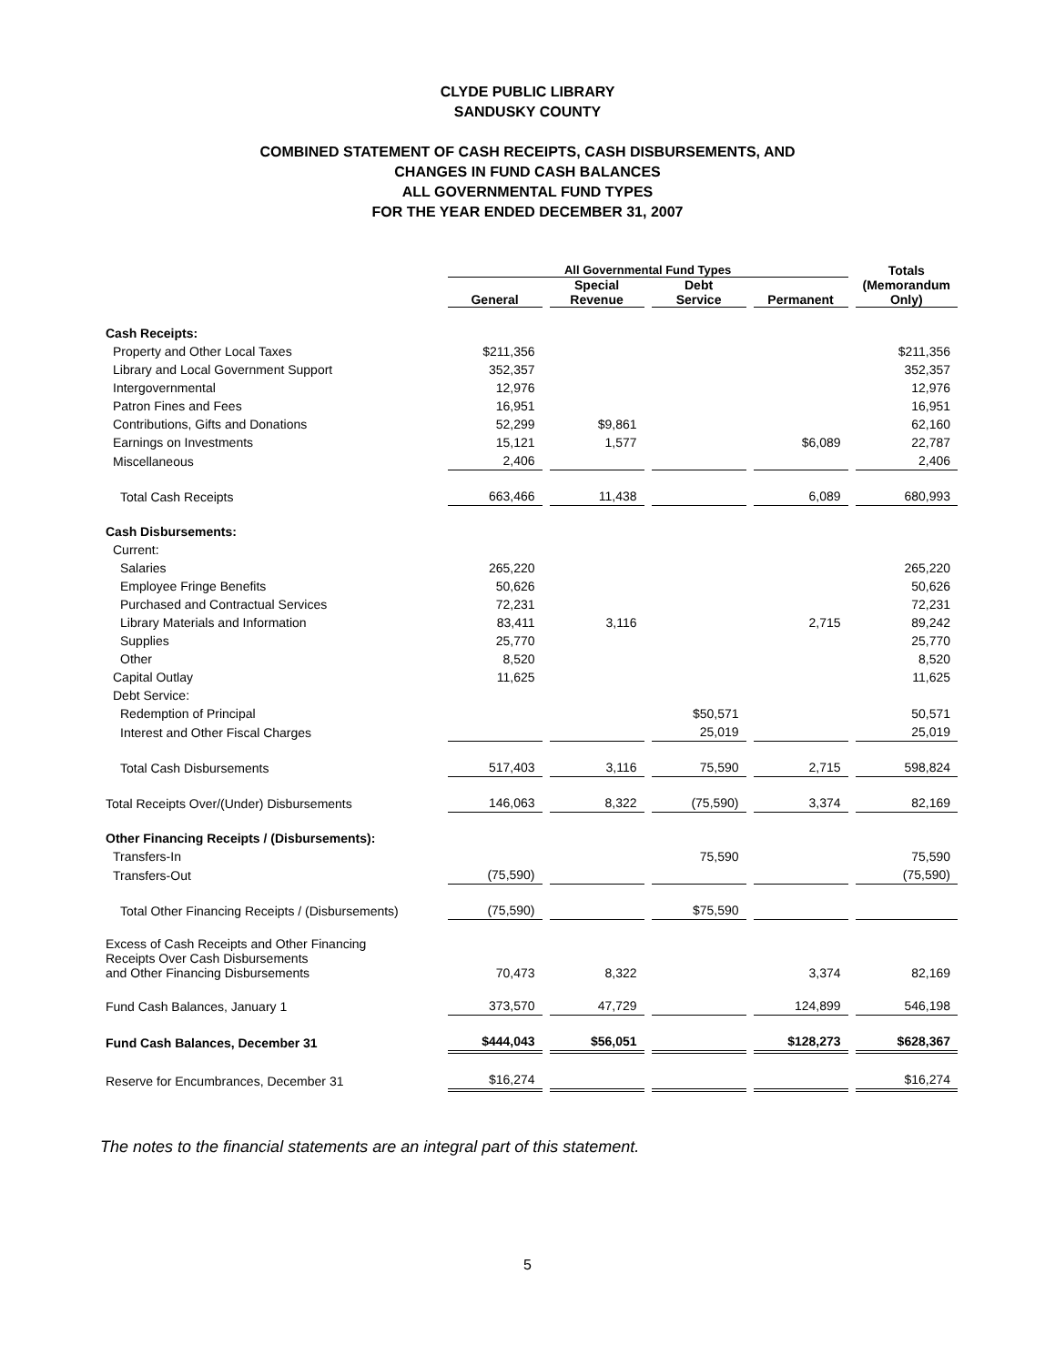CLYDE PUBLIC LIBRARY
SANDUSKY COUNTY
COMBINED STATEMENT OF CASH RECEIPTS, CASH DISBURSEMENTS, AND
CHANGES IN FUND CASH BALANCES
ALL GOVERNMENTAL FUND TYPES
FOR THE YEAR ENDED DECEMBER 31, 2007
| | All Governmental Fund Types | | | | Totals (Memorandum Only) |
| --- | --- | --- | --- | --- | --- |
| | General | Special Revenue | Debt Service | Permanent | |
| Cash Receipts: | | | | | |
| Property and Other Local Taxes | $211,356 | | | | $211,356 |
| Library and Local Government Support | 352,357 | | | | 352,357 |
| Intergovernmental | 12,976 | | | | 12,976 |
| Patron Fines and Fees | 16,951 | | | | 16,951 |
| Contributions, Gifts and Donations | 52,299 | $9,861 | | | 62,160 |
| Earnings on Investments | 15,121 | 1,577 | | $6,089 | 22,787 |
| Miscellaneous | 2,406 | | | | 2,406 |
| Total Cash Receipts | 663,466 | 11,438 | | 6,089 | 680,993 |
| Cash Disbursements: | | | | | |
| Current: | | | | | |
| Salaries | 265,220 | | | | 265,220 |
| Employee Fringe Benefits | 50,626 | | | | 50,626 |
| Purchased and Contractual Services | 72,231 | | | | 72,231 |
| Library Materials and Information | 83,411 | 3,116 | | 2,715 | 89,242 |
| Supplies | 25,770 | | | | 25,770 |
| Other | 8,520 | | | | 8,520 |
| Capital Outlay | 11,625 | | | | 11,625 |
| Debt Service: | | | | | |
| Redemption of Principal | | | $50,571 | | 50,571 |
| Interest and Other Fiscal Charges | | | 25,019 | | 25,019 |
| Total Cash Disbursements | 517,403 | 3,116 | 75,590 | 2,715 | 598,824 |
| Total Receipts Over/(Under) Disbursements | 146,063 | 8,322 | (75,590) | 3,374 | 82,169 |
| Other Financing Receipts / (Disbursements): | | | | | |
| Transfers-In | | | 75,590 | | 75,590 |
| Transfers-Out | (75,590) | | | | (75,590) |
| Total Other Financing Receipts / (Disbursements) | (75,590) | | $75,590 | | |
| Excess of Cash Receipts and Other Financing Receipts Over Cash Disbursements and Other Financing Disbursements | 70,473 | 8,322 | | 3,374 | 82,169 |
| Fund Cash Balances, January 1 | 373,570 | 47,729 | | 124,899 | 546,198 |
| Fund Cash Balances, December 31 | $444,043 | $56,051 | | $128,273 | $628,367 |
| Reserve for Encumbrances, December 31 | $16,274 | | | | $16,274 |
The notes to the financial statements are an integral part of this statement.
5